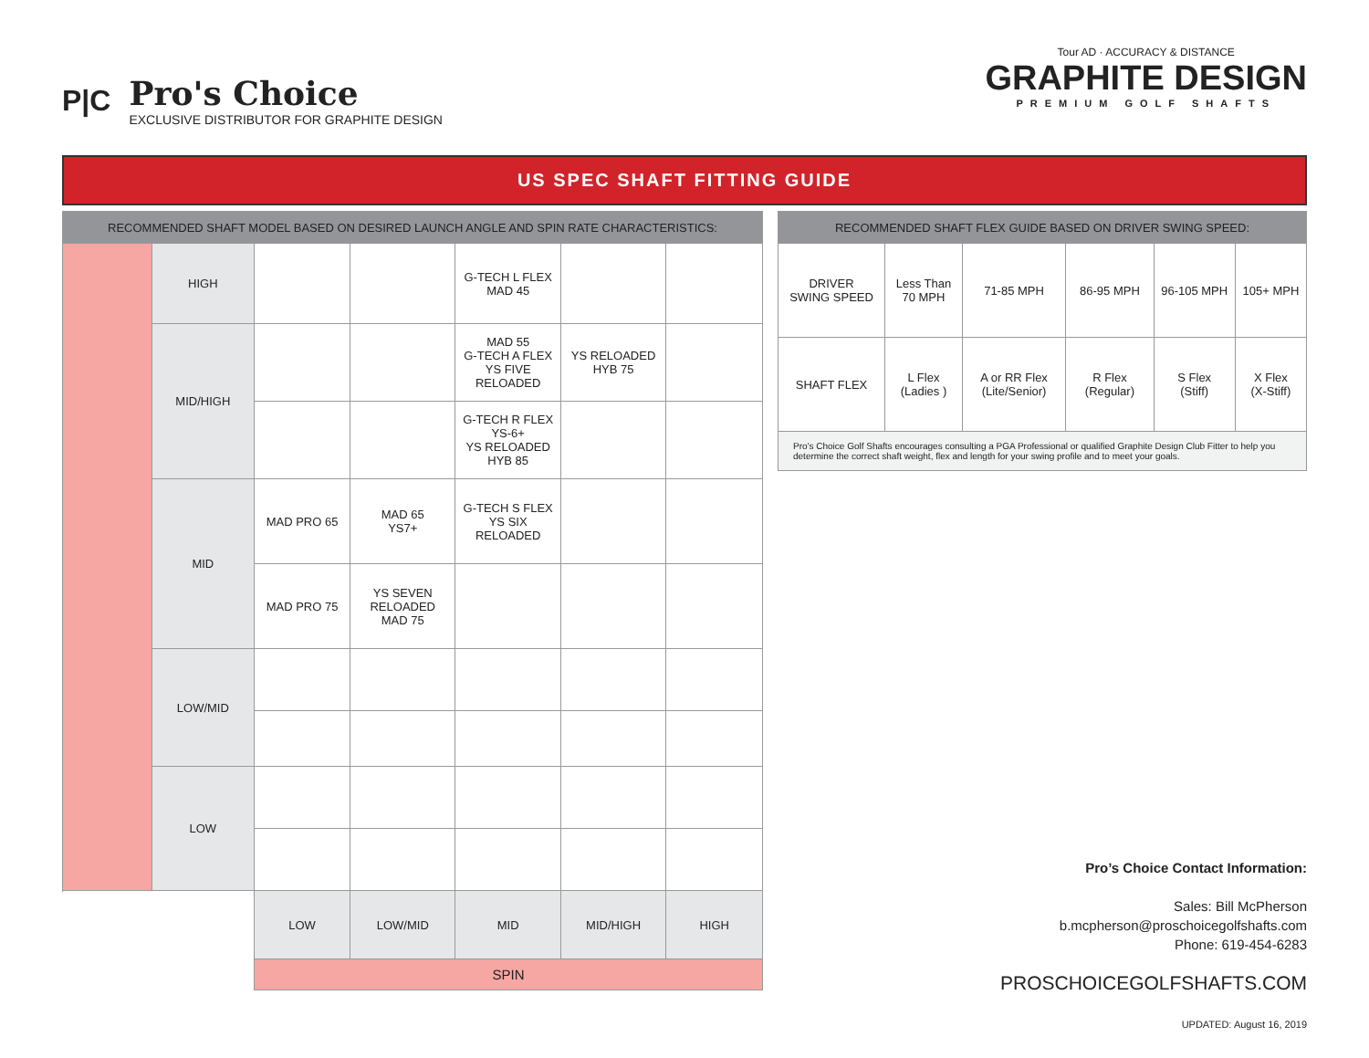P|C
Pro's Choice
EXCLUSIVE DISTRIBUTOR FOR GRAPHITE DESIGN
Tour AD · ACCURACY & DISTANCE
GRAPHITE DESIGN
PREMIUM GOLF SHAFTS
US SPEC SHAFT FITTING GUIDE
| RECOMMENDED SHAFT MODEL BASED ON DESIRED LAUNCH ANGLE AND SPIN RATE CHARACTERISTICS: | | | | | | |
| --- | --- | --- | --- | --- | --- | --- |
| | HIGH | | | G-TECH L FLEX MAD 45 | | |
| | MID/HIGH | | | MAD 55 G-TECH A FLEX YS FIVE RELOADED | YS RELOADED HYB 75 | |
| | | | | G-TECH R FLEX YS-6+ YS RELOADED HYB 85 | | |
| | MID | MAD PRO 65 | MAD 65 YS7+ | G-TECH S FLEX YS SIX RELOADED | | |
| | | MAD PRO 75 | YS SEVEN RELOADED MAD 75 | | | |
| | LOW/MID | | | | | |
| | LOW | | | | | |
| | | LOW | LOW/MID | MID | MID/HIGH | HIGH |
| | | SPIN | | | | |
| RECOMMENDED SHAFT FLEX GUIDE BASED ON DRIVER SWING SPEED: | | | | | |
| --- | --- | --- | --- | --- | --- |
| DRIVER SWING SPEED | Less Than 70 MPH | 71-85 MPH | 86-95 MPH | 96-105 MPH | 105+ MPH |
| SHAFT FLEX | L Flex (Ladies ) | A or RR Flex (Lite/Senior) | R Flex (Regular) | S Flex (Stiff) | X Flex (X-Stiff) |
| Pro's Choice Golf Shafts encourages consulting a PGA Professional or qualified Graphite Design Club Fitter to help you determine the correct shaft weight, flex and length for your swing profile and to meet your goals. | | | | | |
Pro’s Choice Contact Information:
Sales: Bill McPherson
b.mcpherson@proschoicegolfshafts.com
Phone: 619-454-6283
PROSCHOICEGOLFSHAFTS.COM
UPDATED: August 16, 2019